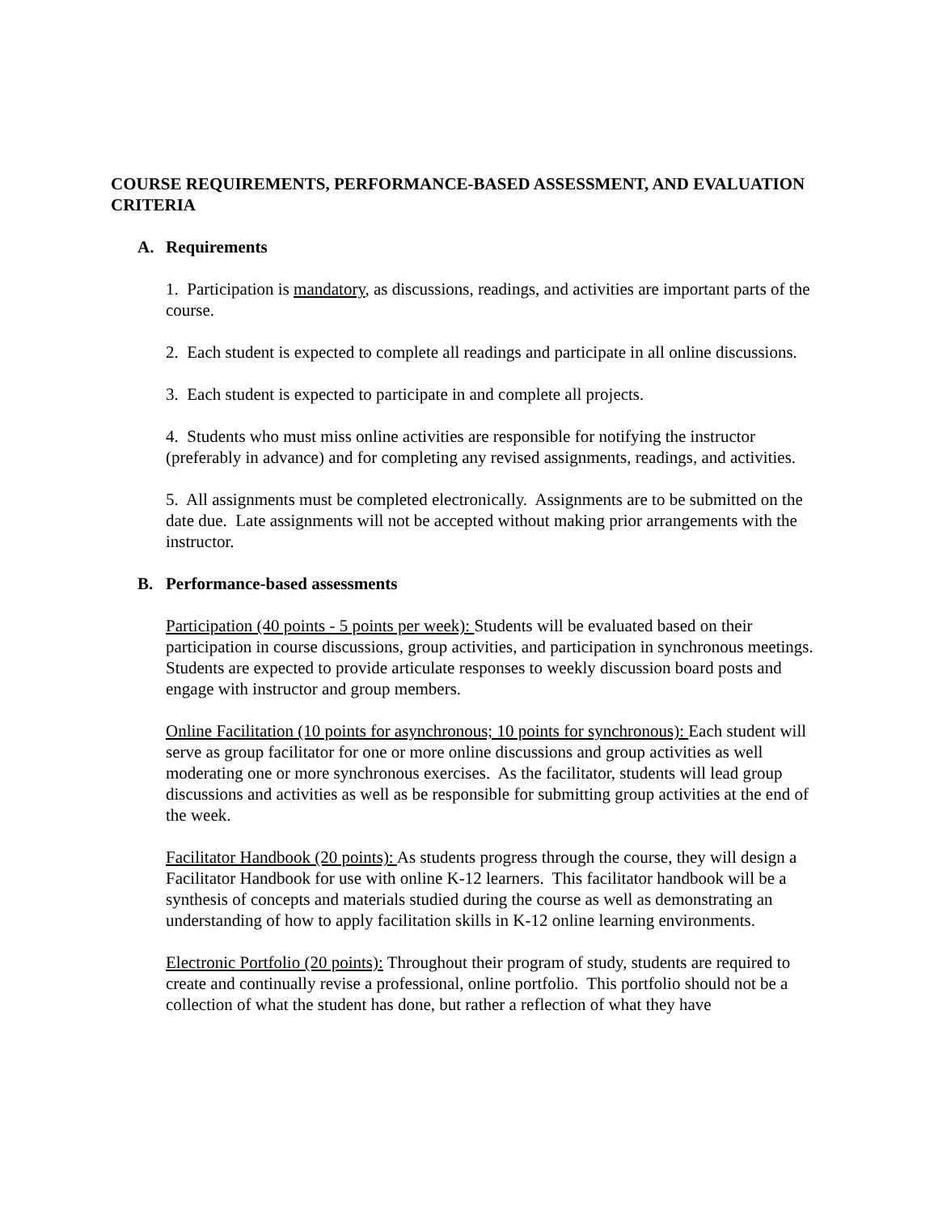COURSE REQUIREMENTS, PERFORMANCE-BASED ASSESSMENT, AND EVALUATION CRITERIA
A. Requirements
1. Participation is mandatory, as discussions, readings, and activities are important parts of the course.
2. Each student is expected to complete all readings and participate in all online discussions.
3. Each student is expected to participate in and complete all projects.
4. Students who must miss online activities are responsible for notifying the instructor (preferably in advance) and for completing any revised assignments, readings, and activities.
5. All assignments must be completed electronically. Assignments are to be submitted on the date due. Late assignments will not be accepted without making prior arrangements with the instructor.
B. Performance-based assessments
Participation (40 points - 5 points per week): Students will be evaluated based on their participation in course discussions, group activities, and participation in synchronous meetings. Students are expected to provide articulate responses to weekly discussion board posts and engage with instructor and group members.
Online Facilitation (10 points for asynchronous; 10 points for synchronous): Each student will serve as group facilitator for one or more online discussions and group activities as well moderating one or more synchronous exercises. As the facilitator, students will lead group discussions and activities as well as be responsible for submitting group activities at the end of the week.
Facilitator Handbook (20 points): As students progress through the course, they will design a Facilitator Handbook for use with online K-12 learners. This facilitator handbook will be a synthesis of concepts and materials studied during the course as well as demonstrating an understanding of how to apply facilitation skills in K-12 online learning environments.
Electronic Portfolio (20 points): Throughout their program of study, students are required to create and continually revise a professional, online portfolio. This portfolio should not be a collection of what the student has done, but rather a reflection of what they have